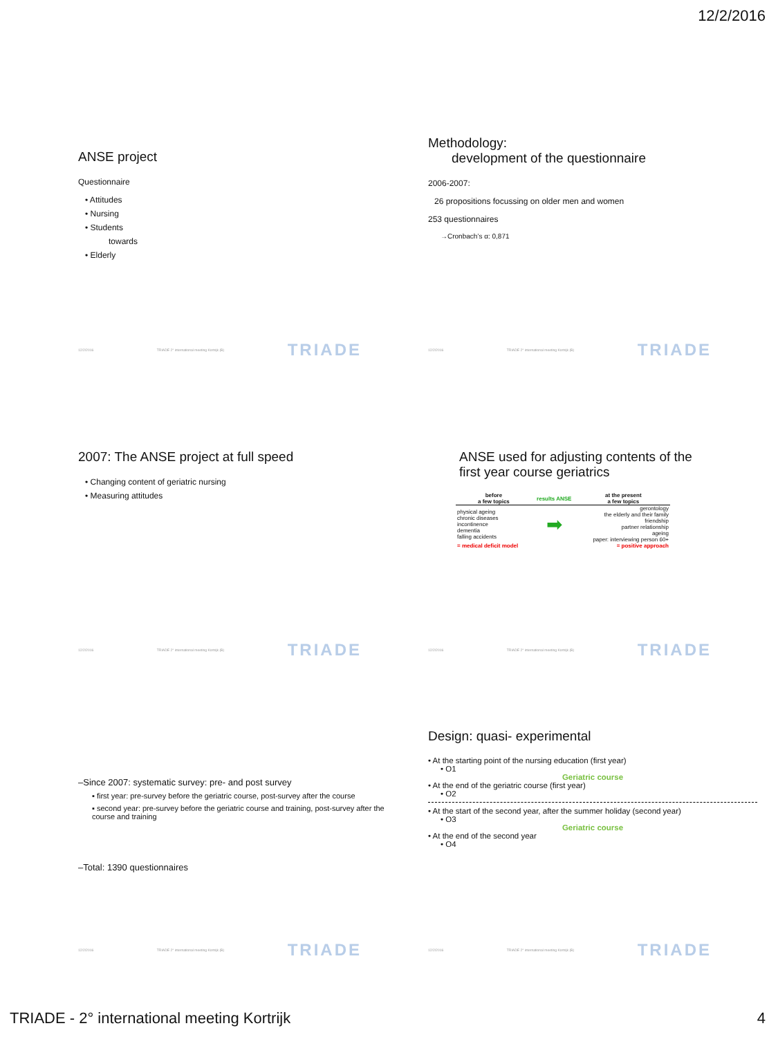12/2/2016
ANSE project
Questionnaire
• Attitudes
• Nursing
• Students
towards
• Elderly
12/2/2016 TRIADE 2° international meeting Kortrijk (B) TRIADE
Methodology:
development of the questionnaire
2006-2007:
26 propositions focussing on older men and women
253 questionnaires
→Cronbach’s α: 0,871
12/2/2016 TRIADE 2° international meeting Kortrijk (B) TRIADE
2007: The ANSE project at full speed
• Changing content of geriatric nursing
• Measuring attitudes
12/2/2016 TRIADE 2° international meeting Kortrijk (B) TRIADE
ANSE used for adjusting contents of the
first year course geriatrics
| before a few topics | results ANSE | at the present a few topics |
| --- | --- | --- |
| physical ageing chronic diseases incontinence dementia falling accidents | ➡ | gerontology the elderly and their family friendship partner relationship ageing paper: interviewing person 60+ |
| = medical deficit model | | = positive approach |
12/2/2016 TRIADE 2° international meeting Kortrijk (B) TRIADE
–Since 2007: systematic survey: pre- and post survey
▪ first year: pre-survey before the geriatric course, post-survey after the course
▪ second year: pre-survey before the geriatric course and training, post-survey after the course and training
–Total: 1390 questionnaires
12/2/2016 TRIADE 2° international meeting Kortrijk (B) TRIADE
Design: quasi- experimental
• At the starting point of the nursing education (first year)
• O1
Geriatric course
• At the end of the geriatric course (first year)
• O2
• At the start of the second year, after the summer holiday (second year)
• O3
Geriatric course
• At the end of the second year
• O4
12/2/2016 TRIADE 2° international meeting Kortrijk (B) TRIADE
TRIADE - 2° international meeting Kortrijk 4